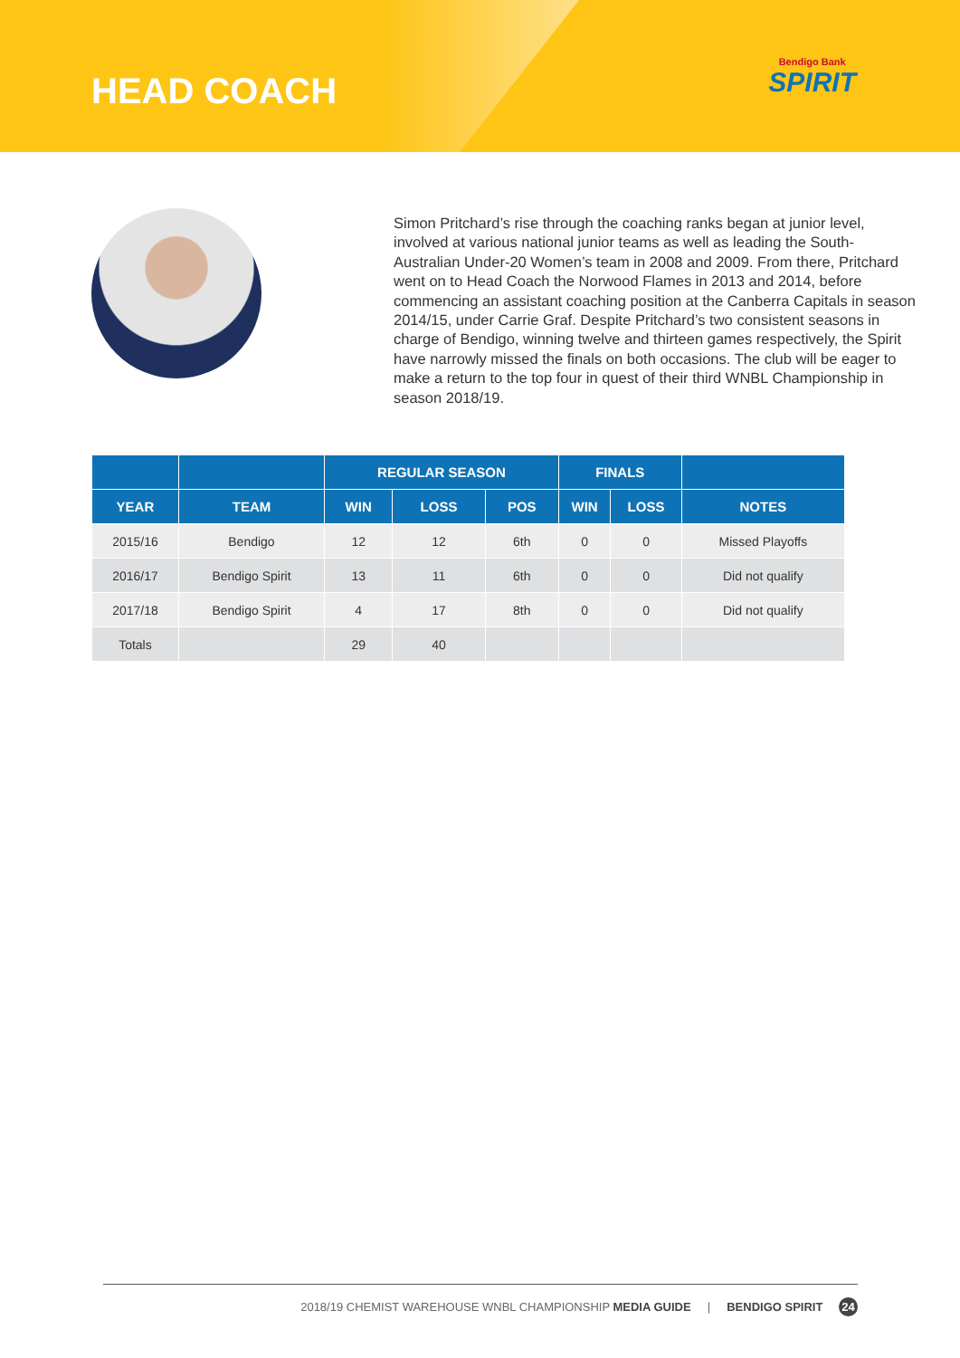HEAD COACH
Bendigo Bank
SPIRIT
Simon Pritchard’s rise through the coaching ranks began at junior level, involved at various national junior teams as well as leading the South-Australian Under-20 Women’s team in 2008 and 2009. From there, Pritchard went on to Head Coach the Norwood Flames in 2013 and 2014, before commencing an assistant coaching position at the Canberra Capitals in season 2014/15, under Carrie Graf. Despite Pritchard’s two consistent seasons in charge of Bendigo, winning twelve and thirteen games respectively, the Spirit have narrowly missed the finals on both occasions. The club will be eager to make a return to the top four in quest of their third WNBL Championship in season 2018/19.
| | | REGULAR SEASON | | | FINALS | | |
| --- | --- | --- | --- | --- | --- | --- | --- |
| YEAR | TEAM | WIN | LOSS | POS | WIN | LOSS | NOTES |
| 2015/16 | Bendigo | 12 | 12 | 6th | 0 | 0 | Missed Playoffs |
| 2016/17 | Bendigo Spirit | 13 | 11 | 6th | 0 | 0 | Did not qualify |
| 2017/18 | Bendigo Spirit | 4 | 17 | 8th | 0 | 0 | Did not qualify |
| Totals | | 29 | 40 | | | | |
2018/19 CHEMIST WAREHOUSE WNBL CHAMPIONSHIP MEDIA GUIDE | BENDIGO SPIRIT 24